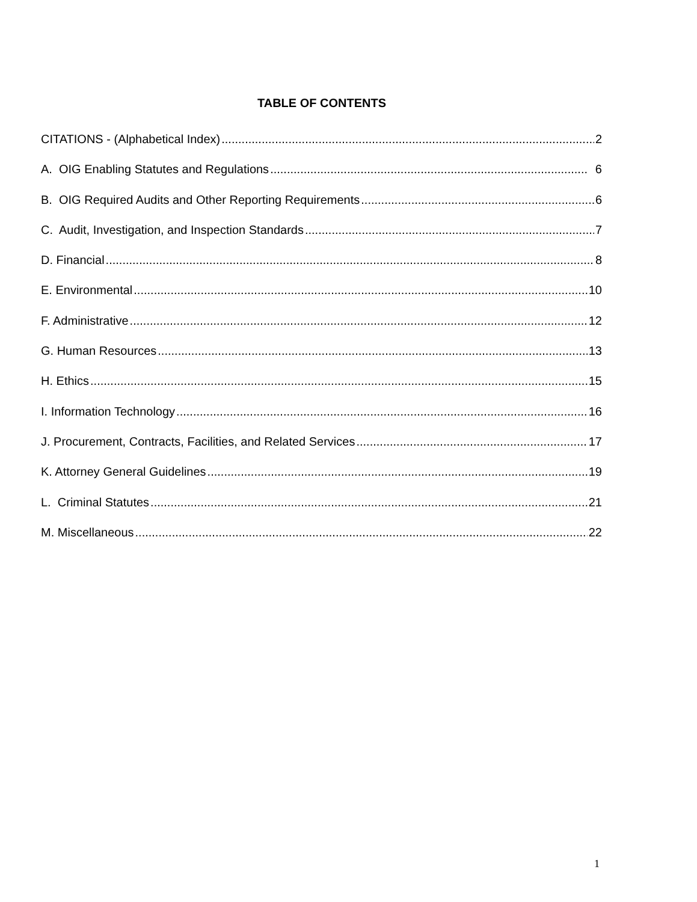TABLE OF CONTENTS
CITATIONS - (Alphabetical Index) 2
A. OIG Enabling Statutes and Regulations 6
B. OIG Required Audits and Other Reporting Requirements 6
C. Audit, Investigation, and Inspection Standards 7
D. Financial 8
E. Environmental 10
F. Administrative 12
G. Human Resources 13
H. Ethics 15
I. Information Technology 16
J. Procurement, Contracts, Facilities, and Related Services 17
K. Attorney General Guidelines 19
L. Criminal Statutes 21
M. Miscellaneous 22
1